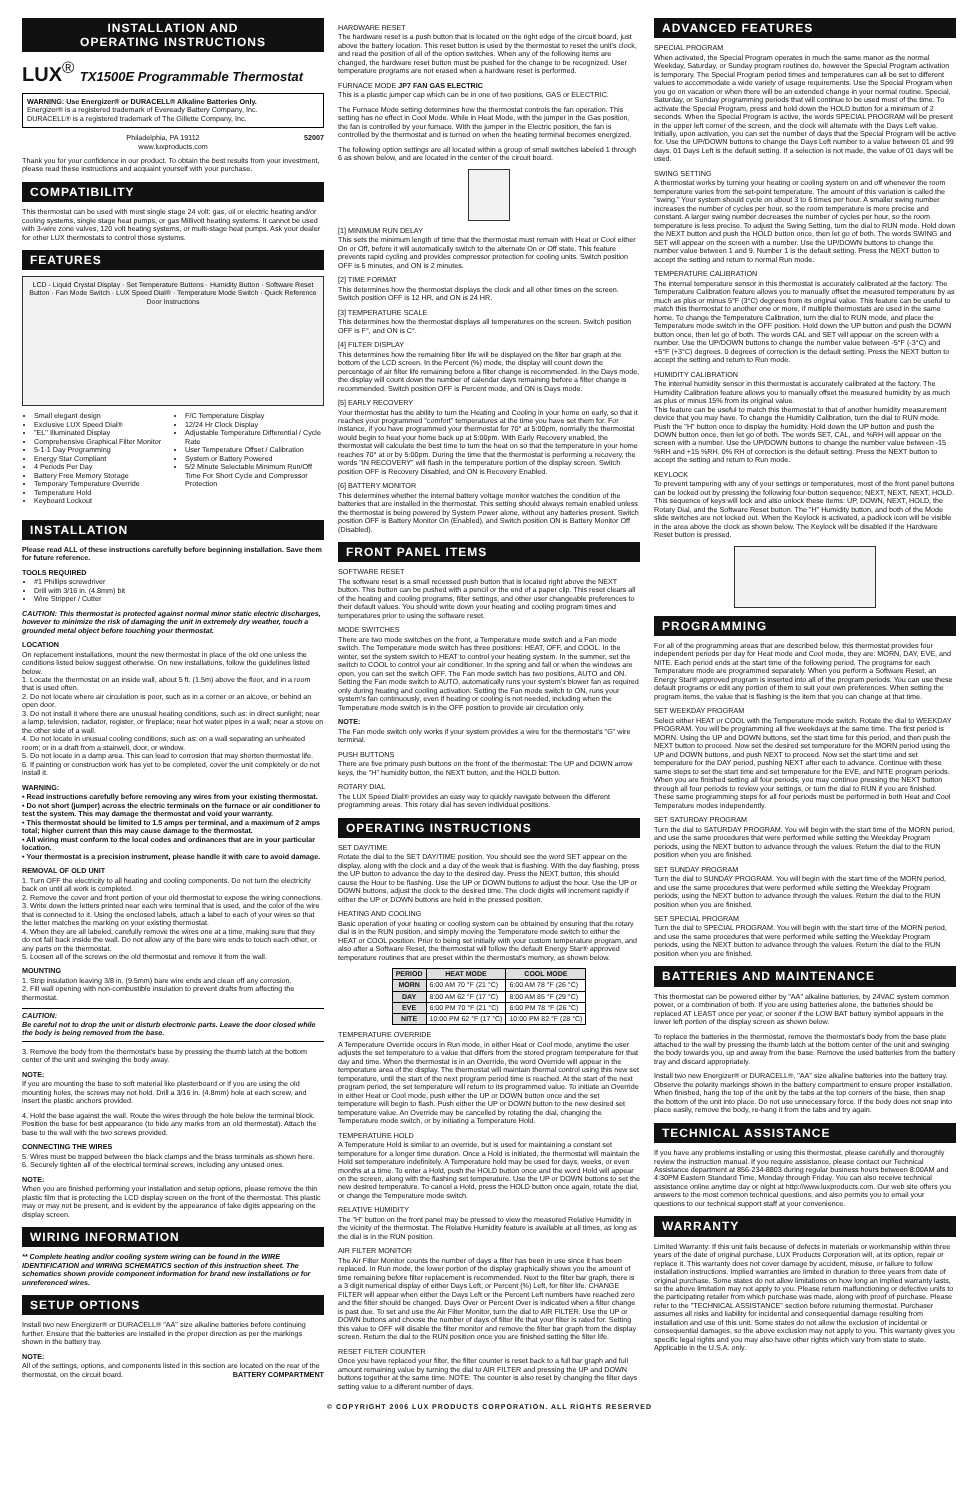INSTALLATION AND
OPERATING INSTRUCTIONS
LUX<sup>®</sup> TX1500E Programmable Thermostat
WARNING: Use Energizer® or DURACELL® Alkaline Batteries Only.
Energizer® is a registered trademark of Eveready Battery Company, Inc.
DURACELL® is a registered trademark of The Gillette Company, Inc.
Philadelphia, PA 19112 52007
www.luxproducts.com
Thank you for your confidence in our product. To obtain the best results from your investment, please read these instructions and acquaint yourself with your purchase.
COMPATIBILITY
This thermostat can be used with most single stage 24 volt: gas, oil or electric heating and/or cooling systems, single stage heat pumps, or gas Millivolt heating systems. It cannot be used with 3-wire zone valves, 120 volt heating systems, or multi-stage heat pumps. Ask your dealer for other LUX thermostats to control those systems.
FEATURES
LCD - Liquid Crystal Display · Set Temperature Buttons · Humidity Button · Software Reset Button · Fan Mode Switch · LUX Speed Dial® · Temperature Mode Switch · Quick Reference Door Instructions
Small elegant design
Exclusive LUX Speed Dial®
"EL" Illuminated Display
Comprehensive Graphical Filter Monitor
5-1-1 Day Programming
Energy Star Compliant
4 Periods Per Day
Battery Free Memory Storage
Temporary Temperature Override
Temperature Hold
Keyboard Lockout
F/C Temperature Display
12/24 Hr Clock Display
Adjustable Temperature Differential / Cycle Rate
User Temperature Offset / Calibration
System or Battery Powered
5/2 Minute Selectable Minimum Run/Off Time For Short Cycle and Compressor Protection
INSTALLATION
Please read ALL of these instructions carefully before beginning installation. Save them for future reference.
TOOLS REQUIRED
#1 Phillips screwdriver
Drill with 3/16 in. (4.8mm) bit
Wire Stripper / Cutter
CAUTION: This thermostat is protected against normal minor static electric discharges, however to minimize the risk of damaging the unit in extremely dry weather, touch a grounded metal object before touching your thermostat.
LOCATION
On replacement installations, mount the new thermostat in place of the old one unless the conditions listed below suggest otherwise. On new installations, follow the guidelines listed below.
1. Locate the thermostat on an inside wall, about 5 ft. (1.5m) above the floor, and in a room that is used often.
2. Do not locate where air circulation is poor, such as in a corner or an alcove, or behind an open door.
3. Do not install it where there are unusual heating conditions, such as: in direct sunlight; near a lamp, television, radiator, register, or fireplace; near hot water pipes in a wall; near a stove on the other side of a wall.
4. Do not locate in unusual cooling conditions, such as: on a wall separating an unheated room; or in a draft from a stairwell, door, or window.
5. Do not locate in a damp area. This can lead to corrosion that may shorten thermostat life.
6. If painting or construction work has yet to be completed, cover the unit completely or do not install it.
WARNING:
• Read instructions carefully before removing any wires from your existing thermostat.
• Do not short (jumper) across the electric terminals on the furnace or air conditioner to test the system. This may damage the thermostat and void your warranty.
• This thermostat should be limited to 1.5 amps per terminal, and a maximum of 2 amps total; higher current than this may cause damage to the thermostat.
• All wiring must conform to the local codes and ordinances that are in your particular location.
• Your thermostat is a precision instrument, please handle it with care to avoid damage.
REMOVAL OF OLD UNIT
1. Turn OFF the electricity to all heating and cooling components. Do not turn the electricity back on until all work is completed.
2. Remove the cover and front portion of your old thermostat to expose the wiring connections.
3. Write down the letters printed near each wire terminal that is used, and the color of the wire that is connected to it. Using the enclosed labels, attach a label to each of your wires so that the letter matches the marking on your existing thermostat.
4. When they are all labeled, carefully remove the wires one at a time, making sure that they do not fall back inside the wall. Do not allow any of the bare wire ends to touch each other, or any parts on the thermostat.
5. Loosen all of the screws on the old thermostat and remove it from the wall.
MOUNTING
1. Strip insulation leaving 3/8 in. (9.5mm) bare wire ends and clean off any corrosion.
2. Fill wall opening with non-combustible insulation to prevent drafts from affecting the thermostat.
CAUTION:
Be careful not to drop the unit or disturb electronic parts. Leave the door closed while the body is being removed from the base.
3. Remove the body from the thermostat's base by pressing the thumb latch at the bottom center of the unit and swinging the body away.
NOTE:
If you are mounting the base to soft material like plasterboard or if you are using the old mounting holes, the screws may not hold. Drill a 3/16 in. (4.8mm) hole at each screw, and insert the plastic anchors provided.
4. Hold the base against the wall. Route the wires through the hole below the terminal block. Position the base for best appearance (to hide any marks from an old thermostat). Attach the base to the wall with the two screws provided.
CONNECTING THE WIRES
5. Wires must be trapped between the black clamps and the brass terminals as shown here.
6. Securely tighten all of the electrical terminal screws, including any unused ones.
NOTE:
When you are finished performing your installation and setup options, please remove the thin plastic film that is protecting the LCD display screen on the front of the thermostat. This plastic may or may not be present, and is evident by the appearance of fake digits appearing on the display screen.
WIRING INFORMATION
** Complete heating and/or cooling system wiring can be found in the WIRE IDENTIFICATION and WIRING SCHEMATICS section of this instruction sheet. The schematics shown provide component information for brand new installations or for unreferenced wires.
SETUP OPTIONS
Install two new Energizer® or DURACELL® "AA" size alkaline batteries before continuing further. Ensure that the batteries are installed in the proper direction as per the markings shown in the battery tray.
NOTE:
All of the settings, options, and components listed in this section are located on the rear of the thermostat, on the circuit board. BATTERY COMPARTMENT
HARDWARE RESET
The hardware reset is a push button that is located on the right edge of the circuit board, just above the battery location. This reset button is used by the thermostat to reset the unit's clock, and read the position of all of the option switches. When any of the following items are changed, the hardware reset button must be pushed for the change to be recognized. User temperature programs are not erased when a hardware reset is performed.
FURNACE MODE JP7 FAN GAS ELECTRIC
This is a plastic jumper cap which can be in one of two positions, GAS or ELECTRIC.
The Furnace Mode setting determines how the thermostat controls the fan operation. This setting has no effect in Cool Mode. While in Heat Mode, with the jumper in the Gas position, the fan is controlled by your furnace. With the jumper in the Electric position, the fan is controlled by the thermostat and is turned on when the heating terminal becomes energized.
The following option settings are all located within a group of small switches labeled 1 through 6 as shown below, and are located in the center of the circuit board.
[1] MINIMUM RUN DELAY
This sets the minimum length of time that the thermostat must remain with Heat or Cool either On or Off, before it will automatically switch to the alternate On or Off state. This feature prevents rapid cycling and provides compressor protection for cooling units. Switch position OFF is 5 minutes, and ON is 2 minutes.
[2] TIME FORMAT
This determines how the thermostat displays the clock and all other times on the screen. Switch position OFF is 12 HR, and ON is 24 HR.
[3] TEMPERATURE SCALE
This determines how the thermostat displays all temperatures on the screen. Switch position OFF is F°, and ON is C°.
[4] FILTER DISPLAY
This determines how the remaining filter life will be displayed on the filter bar graph at the bottom of the LCD screen. In the Percent (%) mode, the display will count down the percentage of air filter life remaining before a filter change is recommended. In the Days mode, the display will count down the number of calendar days remaining before a filter change is recommended. Switch position OFF is Percent mode, and ON is Days mode.
[5] EARLY RECOVERY
Your thermostat has the ability to turn the Heating and Cooling in your home on early, so that it reaches your programmed "comfort" temperatures at the time you have set them for. For instance, if you have programmed your thermostat for 70° at 5:00pm, normally the thermostat would begin to heat your home back up at 5:00pm. With Early Recovery enabled, the thermostat will calculate the best time to turn the heat on so that the temperature in your home reaches 70° at or by 5:00pm. During the time that the thermostat is performing a recovery, the words "IN RECOVERY" will flash in the temperature portion of the display screen. Switch position OFF is Recovery Disabled, and ON is Recovery Enabled.
[6] BATTERY MONITOR
This determines whether the internal battery voltage monitor watches the condition of the batteries that are installed in the thermostat. This setting should always remain enabled unless the thermostat is being powered by System Power alone, without any batteries present. Switch position OFF is Battery Monitor On (Enabled), and Switch position ON is Battery Monitor Off (Disabled).
FRONT PANEL ITEMS
SOFTWARE RESET
The software reset is a small recessed push button that is located right above the NEXT button. This button can be pushed with a pencil or the end of a paper clip. This reset clears all of the heating and cooling programs, filter settings, and other user changeable preferences to their default values. You should write down your heating and cooling program times and temperatures prior to using the software reset.
MODE SWITCHES
There are two mode switches on the front, a Temperature mode switch and a Fan mode switch. The Temperature mode switch has three positions: HEAT, OFF, and COOL. In the winter, set the system switch to HEAT to control your heating system. In the summer, set the switch to COOL to control your air conditioner. In the spring and fall or when the windows are open, you can set the switch OFF. The Fan mode switch has two positions, AUTO and ON. Setting the Fan mode switch to AUTO, automatically runs your system's blower fan as required only during heating and cooling activation. Setting the Fan mode switch to ON, runs your system's fan continuously, even if heating or cooling is not needed, including when the Temperature mode switch is in the OFF position to provide air circulation only.
NOTE:
The Fan mode switch only works if your system provides a wire for the thermostat's "G" wire terminal.
PUSH BUTTONS
There are five primary push buttons on the front of the thermostat: The UP and DOWN arrow keys, the "H" humidity button, the NEXT button, and the HOLD button.
ROTARY DIAL
The LUX Speed Dial® provides an easy way to quickly navigate between the different programming areas. This rotary dial has seven individual positions.
OPERATING INSTRUCTIONS
SET DAY/TIME
Rotate the dial to the SET DAY/TIME position. You should see the word SET appear on the display, along with the clock and a day of the week that is flashing. With the day flashing, press the UP button to advance the day to the desired day. Press the NEXT button, this should cause the Hour to be flashing. Use the UP or DOWN buttons to adjust the hour. Use the UP or DOWN buttons, adjust the clock to the desired time. The clock digits will increment rapidly if either the UP or DOWN buttons are held in the pressed position.
HEATING AND COOLING
Basic operation of your heating or cooling system can be obtained by ensuring that the rotary dial is in the RUN position, and simply moving the Temperature mode switch to either the HEAT or COOL position. Prior to being set initially with your custom temperature program, and also after a Software Reset, the thermostat will follow the default Energy Star® approved temperature routines that are preset within the thermostat's memory, as shown below.
| PERIOD | HEAT MODE | COOL MODE |
| --- | --- | --- |
| MORN | 6:00 AM 70 °F (21 °C) | 6:00 AM 78 °F (26 °C) |
| DAY | 8:00 AM 62 °F (17 °C) | 8:00 AM 85 °F (29 °C) |
| EVE | 6:00 PM 70 °F (21 °C) | 6:00 PM 78 °F (26 °C) |
| NITE | 10:00 PM 62 °F (17 °C) | 10:00 PM 82 °F (28 °C) |
TEMPERATURE OVERRIDE
A Temperature Override occurs in Run mode, in either Heat or Cool mode, anytime the user adjusts the set temperature to a value that differs from the stored program temperature for that day and time. When the thermostat is in an Override, the word Override will appear in the temperature area of the display. The thermostat will maintain thermal control using this new set temperature, until the start of the next program period time is reached. At the start of the next program period, the set temperature will return to its programmed value. To initiate an Override in either Heat or Cool mode, push either the UP or DOWN button once and the set temperature will begin to flash. Push either the UP or DOWN button to the new desired set temperature value. An Override may be cancelled by rotating the dial, changing the Temperature mode switch, or by initiating a Temperature Hold.
TEMPERATURE HOLD
A Temperature Hold is similar to an override, but is used for maintaining a constant set temperature for a longer time duration. Once a Hold is initiated, the thermostat will maintain the Hold set temperature indefinitely. A Temperature hold may be used for days, weeks, or even months at a time. To enter a Hold, push the HOLD button once and the word Hold will appear on the screen, along with the flashing set temperature. Use the UP or DOWN buttons to set the new desired temperature. To cancel a Hold, press the HOLD button once again, rotate the dial, or change the Temperature mode switch.
RELATIVE HUMIDITY
The "H" button on the front panel may be pressed to view the measured Relative Humidity in the vicinity of the thermostat. The Relative Humidity feature is available at all times, as long as the dial is in the RUN position.
AIR FILTER MONITOR
The Air Filter Monitor counts the number of days a filter has been in use since it has been replaced. In Run mode, the lower portion of the display graphically shows you the amount of time remaining before filter replacement is recommended. Next to the filter bar graph, there is a 3 digit numerical display of either Days Left, or Percent (%) Left, for filter life. CHANGE FILTER will appear when either the Days Left or the Percent Left numbers have reached zero and the filter should be changed. Days Over or Percent Over is indicated when a filter change is past due. To set and use the Air Filter Monitor, turn the dial to AIR FILTER. Use the UP or DOWN buttons and choose the number of days of filter life that your filter is rated for. Setting this value to OFF will disable the filter monitor and remove the filter bar graph from the display screen. Return the dial to the RUN position once you are finished setting the filter life.
RESET FILTER COUNTER
Once you have replaced your filter, the filter counter is reset back to a full bar graph and full amount remaining value by turning the dial to AIR FILTER and pressing the UP and DOWN buttons together at the same time. NOTE: The counter is also reset by changing the filter days setting value to a different number of days.
ADVANCED FEATURES
SPECIAL PROGRAM
When activated, the Special Program operates in much the same manor as the normal Weekday, Saturday, or Sunday program routines do, however the Special Program activation is temporary. The Special Program period times and temperatures can all be set to different values to accommodate a wide variety of usage requirements. Use the Special Program when you go on vacation or when there will be an extended change in your normal routine. Special, Saturday, or Sunday programming periods that will continue to be used most of the time. To activate the Special Program, press and hold down the HOLD button for a minimum of 2 seconds. When the Special Program is active, the words SPECIAL PROGRAM will be present in the upper left corner of the screen, and the clock will alternate with the Days Left value. Initially, upon activation, you can set the number of days that the Special Program will be active for. Use the UP/DOWN buttons to change the Days Left number to a value between 01 and 99 days. 01 Days Left is the default setting. If a selection is not made, the value of 01 days will be used.
SWING SETTING
A thermostat works by turning your heating or cooling system on and off whenever the room temperature varies from the set-point temperature. The amount of this variation is called the "swing." Your system should cycle on about 3 to 6 times per hour. A smaller swing number increases the number of cycles per hour, so the room temperature is more precise and constant. A larger swing number decreases the number of cycles per hour, so the room temperature is less precise. To adjust the Swing Setting, turn the dial to RUN mode. Hold down the NEXT button and push the HOLD button once, then let go of both. The words SWING and SET will appear on the screen with a number. Use the UP/DOWN buttons to change the number value between 1 and 9. Number 1 is the default setting. Press the NEXT button to accept the setting and return to normal Run mode.
TEMPERATURE CALIBRATION
The internal temperature sensor in this thermostat is accurately calibrated at the factory. The Temperature Calibration feature allows you to manually offset the measured temperature by as much as plus or minus 5°F (3°C) degrees from its original value. This feature can be useful to match this thermostat to another one or more, if multiple thermostats are used in the same home. To change the Temperature Calibration, turn the dial to RUN mode, and place the Temperature mode switch in the OFF position. Hold down the UP button and push the DOWN button once, then let go of both. The words CAL and SET will appear on the screen with a number. Use the UP/DOWN buttons to change the number value between -5°F (-3°C) and +5°F (+3°C) degrees. 0 degrees of correction is the default setting. Press the NEXT button to accept the setting and return to Run mode.
HUMIDITY CALIBRATION
The internal humidity sensor in this thermostat is accurately calibrated at the factory. The Humidity Calibration feature allows you to manually offset the measured humidity by as much as plus or minus 15% from its original value.
This feature can be useful to match this thermostat to that of another humidity measurement device that you may have. To change the Humidity Calibration, turn the dial to RUN mode. Push the "H" button once to display the humidity. Hold down the UP button and push the DOWN button once, then let go of both. The words SET, CAL, and %RH will appear on the screen with a number. Use the UP/DOWN buttons to change the number value between -15 %RH and +15 %RH. 0% RH of correction is the default setting. Press the NEXT button to accept the setting and return to Run mode.
KEYLOCK
To prevent tampering with any of your settings or temperatures, most of the front panel buttons can be locked out by pressing the following four-button sequence; NEXT, NEXT, NEXT, HOLD. This sequence of keys will lock and also unlock these items: UP, DOWN, NEXT, HOLD, the Rotary Dial, and the Software Reset button. The "H" Humidity button, and both of the Mode slide switches are not locked out. When the Keylock is activated, a padlock icon will be visible in the area above the clock as shown below. The Keylock will be disabled if the Hardware Reset button is pressed.
PROGRAMMING
For all of the programming areas that are described below, this thermostat provides four independent periods per day for Heat mode and Cool mode, they are: MORN, DAY, EVE, and NITE. Each period ends at the start time of the following period. The programs for each Temperature mode are programmed separately. When you perform a Software Reset, an Energy Star® approved program is inserted into all of the program periods. You can use these default programs or edit any portion of them to suit your own preferences. When setting the program items, the value that is flashing is the item that you can change at that time.
SET WEEKDAY PROGRAM
Select either HEAT or COOL with the Temperature mode switch. Rotate the dial to WEEKDAY PROGRAM. You will be programming all five weekdays at the same time. The first period is MORN. Using the UP and DOWN buttons, set the start time for this period, and then push the NEXT button to proceed. Now set the desired set temperature for the MORN period using the UP and DOWN buttons, and push NEXT to proceed. Now set the start time and set temperature for the DAY period, pushing NEXT after each to advance. Continue with these same steps to set the start time and set temperature for the EVE, and NITE program periods. When you are finished setting all four periods, you may continue pressing the NEXT button through all four periods to review your settings, or turn the dial to RUN if you are finished. These same programming steps for all four periods must be performed in both Heat and Cool Temperature modes independently.
SET SATURDAY PROGRAM
Turn the dial to SATURDAY PROGRAM. You will begin with the start time of the MORN period, and use the same procedures that were performed while setting the Weekday Program periods, using the NEXT button to advance through the values. Return the dial to the RUN position when you are finished.
SET SUNDAY PROGRAM
Turn the dial to SUNDAY PROGRAM. You will begin with the start time of the MORN period, and use the same procedures that were performed while setting the Weekday Program periods, using the NEXT button to advance through the values. Return the dial to the RUN position when you are finished.
SET SPECIAL PROGRAM
Turn the dial to SPECIAL PROGRAM. You will begin with the start time of the MORN period, and use the same procedures that were performed while setting the Weekday Program periods, using the NEXT button to advance through the values. Return the dial to the RUN position when you are finished.
BATTERIES AND MAINTENANCE
This thermostat can be powered either by "AA" alkaline batteries, by 24VAC system common power, or a combination of both. If you are using batteries alone, the batteries should be replaced AT LEAST once per year, or sooner if the LOW BAT battery symbol appears in the lower left portion of the display screen as shown below.
To replace the batteries in the thermostat, remove the thermostat's body from the base plate attached to the wall by pressing the thumb latch at the bottom center of the unit and swinging the body towards you, up and away from the base. Remove the used batteries from the battery tray and discard appropriately.
Install two new Energizer® or DURACELL®, "AA" size alkaline batteries into the battery tray. Observe the polarity markings shown in the battery compartment to ensure proper installation. When finished, hang the top of the unit by the tabs at the top corners of the base, then snap the bottom of the unit into place. Do not use unnecessary force. If the body does not snap into place easily, remove the body, re-hang it from the tabs and try again.
TECHNICAL ASSISTANCE
If you have any problems installing or using this thermostat, please carefully and thoroughly review the instruction manual. If you require assistance, please contact our Technical Assistance department at 856-234-8803 during regular business hours between 8:00AM and 4:30PM Eastern Standard Time, Monday through Friday. You can also receive technical assistance online anytime day or night at http://www.luxproducts.com. Our web site offers you answers to the most common technical questions, and also permits you to email your questions to our technical support staff at your convenience.
WARRANTY
Limited Warranty: If this unit fails because of defects in materials or workmanship within three years of the date of original purchase, LUX Products Corporation will, at its option, repair or replace it. This warranty does not cover damage by accident, misuse, or failure to follow installation instructions. Implied warranties are limited in duration to three years from date of original purchase. Some states do not allow limitations on how long an implied warranty lasts, so the above limitation may not apply to you. Please return malfunctioning or defective units to the participating retailer from which purchase was made, along with proof of purchase. Please refer to the "TECHNICAL ASSISTANCE" section before returning thermostat. Purchaser assumes all risks and liability for incidental and consequential damage resulting from installation and use of this unit. Some states do not allow the exclusion of incidental or consequential damages, so the above exclusion may not apply to you. This warranty gives you specific legal rights and you may also have other rights which vary from state to state. Applicable in the U.S.A. only.
© COPYRIGHT 2006 LUX PRODUCTS CORPORATION. ALL RIGHTS RESERVED